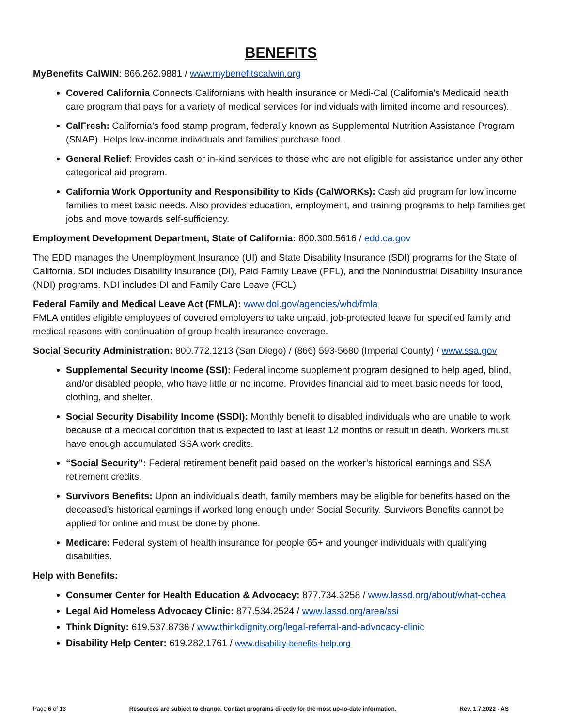BENEFITS
MyBenefits CalWIN: 866.262.9881 / www.mybenefitscalwin.org
Covered California Connects Californians with health insurance or Medi-Cal (California's Medicaid health care program that pays for a variety of medical services for individuals with limited income and resources).
CalFresh: California’s food stamp program, federally known as Supplemental Nutrition Assistance Program (SNAP). Helps low-income individuals and families purchase food.
General Relief: Provides cash or in-kind services to those who are not eligible for assistance under any other categorical aid program.
California Work Opportunity and Responsibility to Kids (CalWORKs): Cash aid program for low income families to meet basic needs. Also provides education, employment, and training programs to help families get jobs and move towards self-sufficiency.
Employment Development Department, State of California: 800.300.5616 / edd.ca.gov
The EDD manages the Unemployment Insurance (UI) and State Disability Insurance (SDI) programs for the State of California. SDI includes Disability Insurance (DI), Paid Family Leave (PFL), and the Nonindustrial Disability Insurance (NDI) programs. NDI includes DI and Family Care Leave (FCL)
Federal Family and Medical Leave Act (FMLA): www.dol.gov/agencies/whd/fmla
FMLA entitles eligible employees of covered employers to take unpaid, job-protected leave for specified family and medical reasons with continuation of group health insurance coverage.
Social Security Administration: 800.772.1213 (San Diego) / (866) 593-5680 (Imperial County) / www.ssa.gov
Supplemental Security Income (SSI): Federal income supplement program designed to help aged, blind, and/or disabled people, who have little or no income. Provides financial aid to meet basic needs for food, clothing, and shelter.
Social Security Disability Income (SSDI): Monthly benefit to disabled individuals who are unable to work because of a medical condition that is expected to last at least 12 months or result in death. Workers must have enough accumulated SSA work credits.
“Social Security”: Federal retirement benefit paid based on the worker’s historical earnings and SSA retirement credits.
Survivors Benefits: Upon an individual’s death, family members may be eligible for benefits based on the deceased’s historical earnings if worked long enough under Social Security. Survivors Benefits cannot be applied for online and must be done by phone.
Medicare: Federal system of health insurance for people 65+ and younger individuals with qualifying disabilities.
Help with Benefits:
Consumer Center for Health Education & Advocacy: 877.734.3258 / www.lassd.org/about/what-cchea
Legal Aid Homeless Advocacy Clinic: 877.534.2524 / www.lassd.org/area/ssi
Think Dignity: 619.537.8736 / www.thinkdignity.org/legal-referral-and-advocacy-clinic
Disability Help Center: 619.282.1761 / www.disability-benefits-help.org
Page 6 of 13 Resources are subject to change. Contact programs directly for the most up-to-date information. Rev. 1.7.2022 - AS